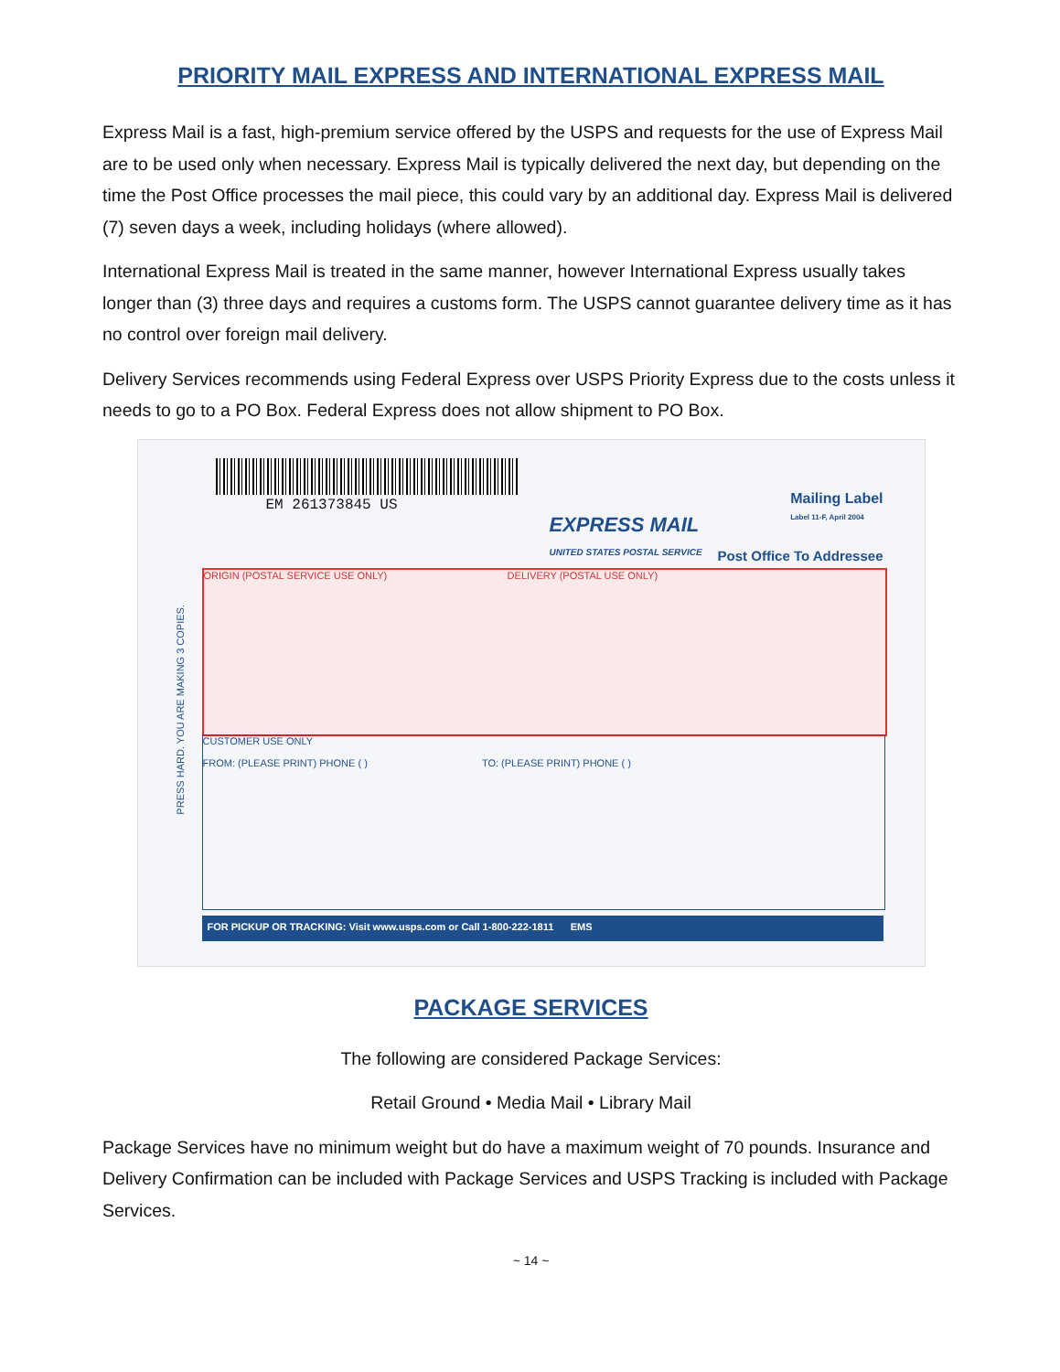PRIORITY MAIL EXPRESS AND INTERNATIONAL EXPRESS MAIL
Express Mail is a fast, high-premium service offered by the USPS and requests for the use of Express Mail are to be used only when necessary. Express Mail is typically delivered the next day, but depending on the time the Post Office processes the mail piece, this could vary by an additional day. Express Mail is delivered (7) seven days a week, including holidays (where allowed).
International Express Mail is treated in the same manner, however International Express usually takes longer than (3) three days and requires a customs form. The USPS cannot guarantee delivery time as it has no control over foreign mail delivery.
Delivery Services recommends using Federal Express over USPS Priority Express due to the costs unless it needs to go to a PO Box. Federal Express does not allow shipment to PO Box.
EM 261373845 US
EXPRESS MAIL
UNITED STATES POSTAL SERVICE
Mailing Label
Label 11-F, April 2004
Post Office To Addressee
PRESS HARD. YOU ARE MAKING 3 COPIES.
ORIGIN (POSTAL SERVICE USE ONLY) DELIVERY (POSTAL USE ONLY)
CUSTOMER USE ONLY
FROM: (PLEASE PRINT) PHONE ( ) TO: (PLEASE PRINT) PHONE ( )
FOR PICKUP OR TRACKING: Visit www.usps.com or Call 1-800-222-1811 EMS
PACKAGE SERVICES
The following are considered Package Services:
Retail Ground • Media Mail • Library Mail
Package Services have no minimum weight but do have a maximum weight of 70 pounds. Insurance and Delivery Confirmation can be included with Package Services and USPS Tracking is included with Package Services.
~ 14 ~